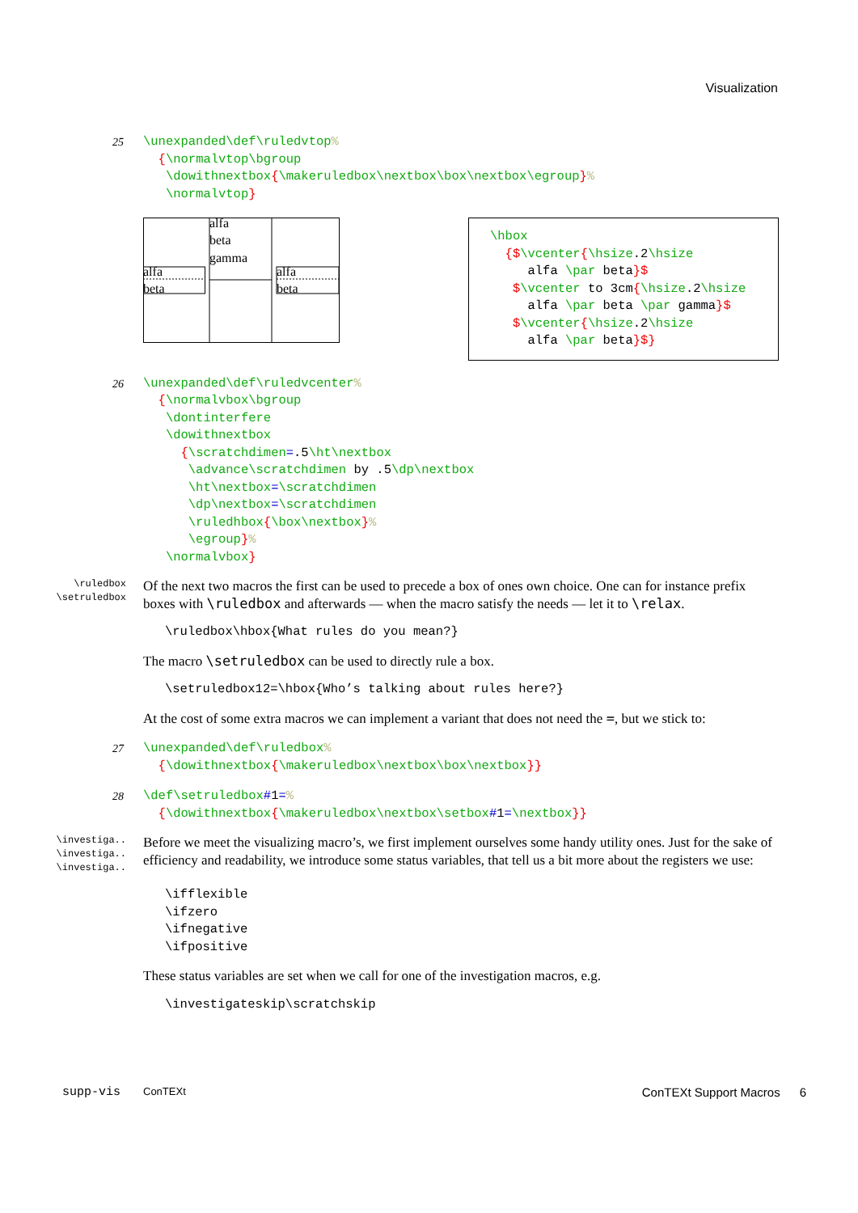Visualization
25
\unexpanded\def\ruledvtop%
  {\normalvtop\bgroup
   \dowithnextbox{\makeruledbox\nextbox\box\nextbox\egroup}%
   \normalvtop}
alfa
beta
alfa
beta
gamma
alfa
beta
\hbox
  {$\vcenter{\hsize.2\hsize
     alfa \par beta}$
   $\vcenter to 3cm{\hsize.2\hsize
     alfa \par beta \par gamma}$
   $\vcenter{\hsize.2\hsize
     alfa \par beta}$}
26
\unexpanded\def\ruledvcenter%
  {\normalvbox\bgroup
   \dontinterfere
   \dowithnextbox
     {\scratchdimen=.5\ht\nextbox
      \advance\scratchdimen by .5\dp\nextbox
      \ht\nextbox=\scratchdimen
      \dp\nextbox=\scratchdimen
      \ruledhbox{\box\nextbox}%
      \egroup}%
   \normalvbox}
\ruledbox
\setruledbox
Of the next two macros the first can be used to precede a box of ones own choice. One can for instance prefix boxes with \ruledbox and afterwards — when the macro satisfy the needs — let it to \relax.
\ruledbox\hbox{What rules do you mean?}
The macro \setruledbox can be used to directly rule a box.
\setruledbox12=\hbox{Who’s talking about rules here?}
At the cost of some extra macros we can implement a variant that does not need the =, but we stick to:
27
\unexpanded\def\ruledbox%
  {\dowithnextbox{\makeruledbox\nextbox\box\nextbox}}
28
\def\setruledbox#1=%
  {\dowithnextbox{\makeruledbox\nextbox\setbox#1=\nextbox}}
\investiga..
\investiga..
\investiga..
Before we meet the visualizing macro’s, we first implement ourselves some handy utility ones. Just for the sake of efficiency and readability, we introduce some status variables, that tell us a bit more about the registers we use:
\ifflexible
\ifzero
\ifnegative
\ifpositive
These status variables are set when we call for one of the investigation macros, e.g.
\investigateskip\scratchskip
supp-vis ConTEXt ConTEXt Support Macros 6